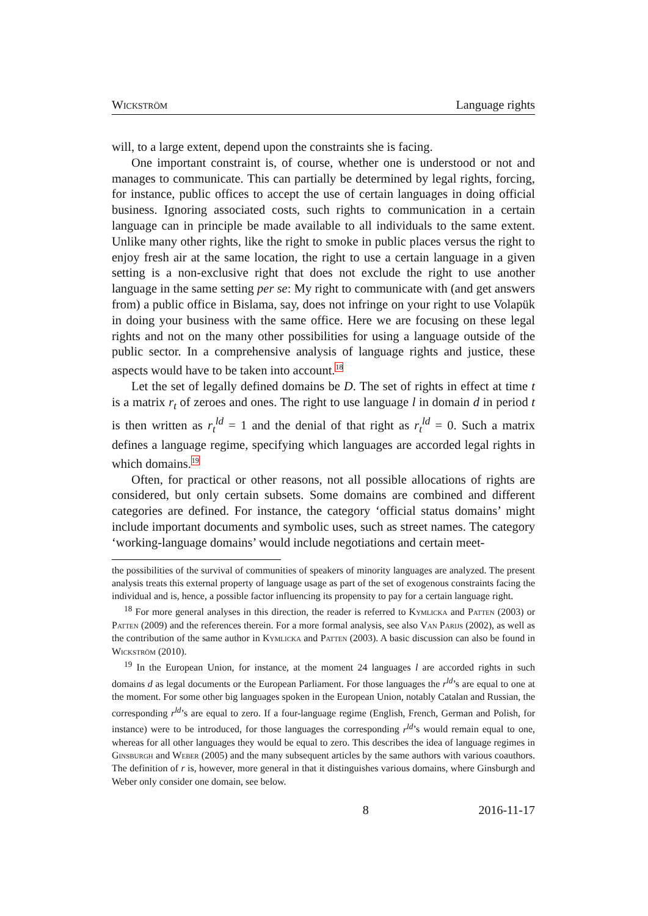Wickström Language rights
will, to a large extent, depend upon the constraints she is facing.
One important constraint is, of course, whether one is understood or not and manages to communicate. This can partially be determined by legal rights, forcing, for instance, public offices to accept the use of certain languages in doing official business. Ignoring associated costs, such rights to communication in a certain language can in principle be made available to all individuals to the same extent. Unlike many other rights, like the right to smoke in public places versus the right to enjoy fresh air at the same location, the right to use a certain language in a given setting is a non-exclusive right that does not exclude the right to use another language in the same setting per se: My right to communicate with (and get answers from) a public office in Bislama, say, does not infringe on your right to use Volapük in doing your business with the same office. Here we are focusing on these legal rights and not on the many other possibilities for using a language outside of the public sector. In a comprehensive analysis of language rights and justice, these aspects would have to be taken into account.<sup>18</sup>
Let the set of legally defined domains be D. The set of rights in effect at time t is a matrix r<sub>t</sub> of zeroes and ones. The right to use language l in domain d in period t is then written as r<sub>t</sub><sup>ld</sup> = 1 and the denial of that right as r<sub>t</sub><sup>ld</sup> = 0. Such a matrix defines a language regime, specifying which languages are accorded legal rights in which domains.<sup>19</sup>
Often, for practical or other reasons, not all possible allocations of rights are considered, but only certain subsets. Some domains are combined and different categories are defined. For instance, the category ‘official status domains’ might include important documents and symbolic uses, such as street names. The category ‘working-language domains’ would include negotiations and certain meet-
the possibilities of the survival of communities of speakers of minority languages are analyzed. The present analysis treats this external property of language usage as part of the set of exogenous constraints facing the individual and is, hence, a possible factor influencing its propensity to pay for a certain language right.
<sup>18</sup> For more general analyses in this direction, the reader is referred to Kymlicka and Patten (2003) or Patten (2009) and the references therein. For a more formal analysis, see also Van Parijs (2002), as well as the contribution of the same author in Kymlicka and Patten (2003). A basic discussion can also be found in Wickström (2010).
<sup>19</sup> In the European Union, for instance, at the moment 24 languages l are accorded rights in such domains d as legal documents or the European Parliament. For those languages the r<sup>ld</sup>’s are equal to one at the moment. For some other big languages spoken in the European Union, notably Catalan and Russian, the corresponding r<sup>ld</sup>’s are equal to zero. If a four-language regime (English, French, German and Polish, for instance) were to be introduced, for those languages the corresponding r<sup>ld</sup>’s would remain equal to one, whereas for all other languages they would be equal to zero. This describes the idea of language regimes in Ginsburgh and Weber (2005) and the many subsequent articles by the same authors with various coauthors. The definition of r is, however, more general in that it distinguishes various domains, where Ginsburgh and Weber only consider one domain, see below.
8 2016-11-17